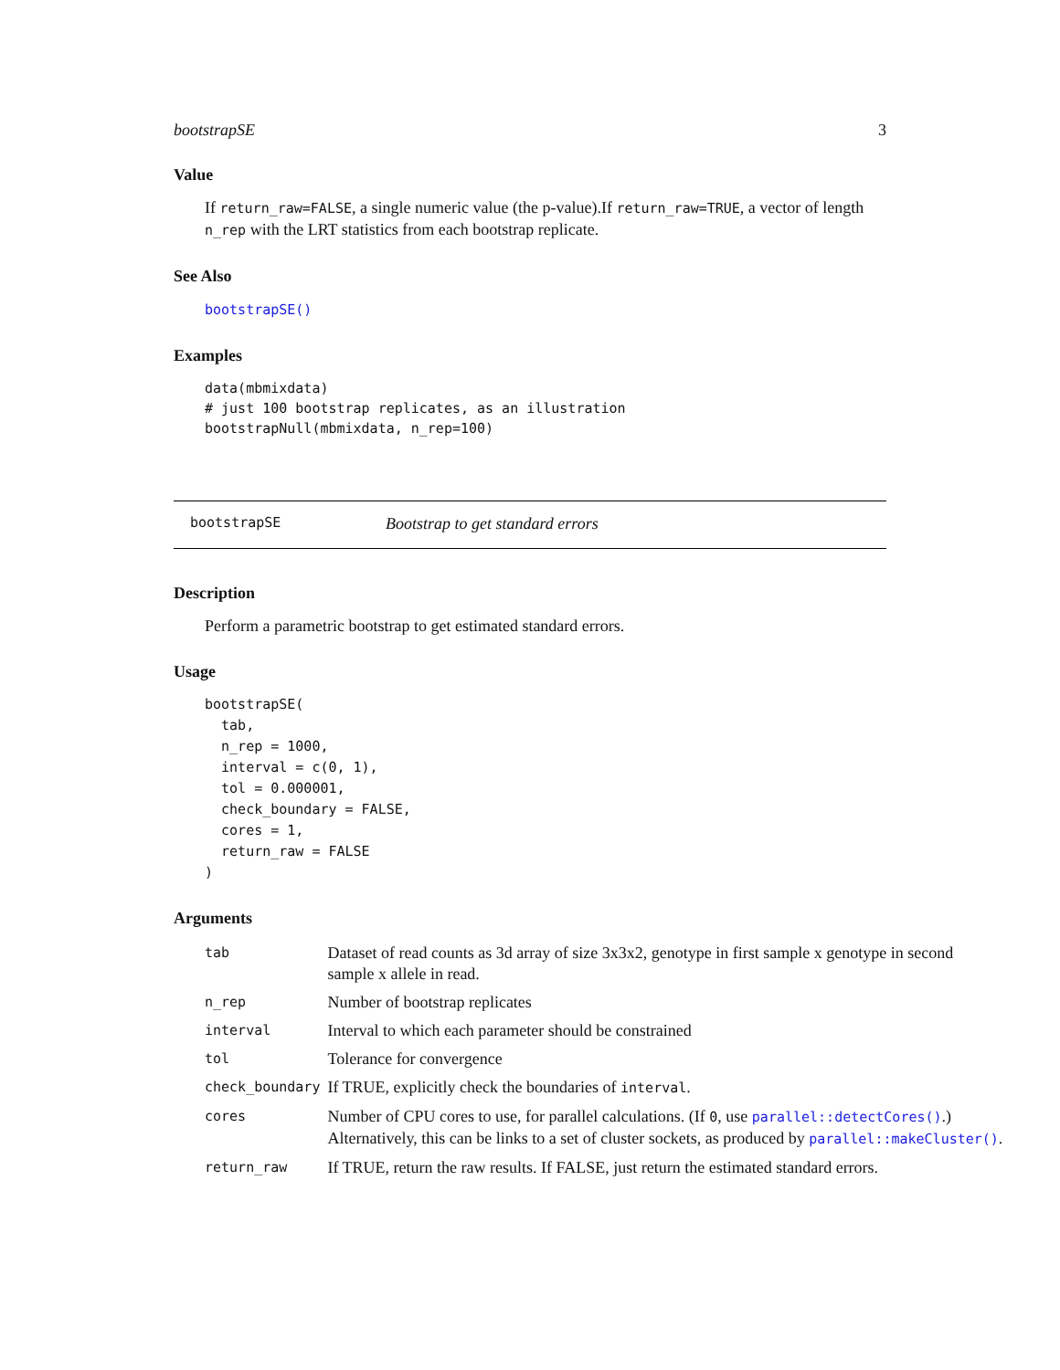bootstrapSE 3
Value
If return_raw=FALSE, a single numeric value (the p-value).If return_raw=TRUE, a vector of length n_rep with the LRT statistics from each bootstrap replicate.
See Also
bootstrapSE()
Examples
data(mbmixdata)
# just 100 bootstrap replicates, as an illustration
bootstrapNull(mbmixdata, n_rep=100)
bootstrapSE Bootstrap to get standard errors
Description
Perform a parametric bootstrap to get estimated standard errors.
Usage
bootstrapSE(
  tab,
  n_rep = 1000,
  interval = c(0, 1),
  tol = 0.000001,
  check_boundary = FALSE,
  cores = 1,
  return_raw = FALSE
)
Arguments
| tab | Dataset of read counts as 3d array of size 3x3x2, genotype in first sample x genotype in second sample x allele in read. |
| n_rep | Number of bootstrap replicates |
| interval | Interval to which each parameter should be constrained |
| tol | Tolerance for convergence |
| check_boundary | If TRUE, explicitly check the boundaries of interval . |
| cores | Number of CPU cores to use, for parallel calculations. (If 0 , use parallel::detectCores() .) Alternatively, this can be links to a set of cluster sockets, as produced by parallel::makeCluster() . |
| return_raw | If TRUE, return the raw results. If FALSE, just return the estimated standard errors. |